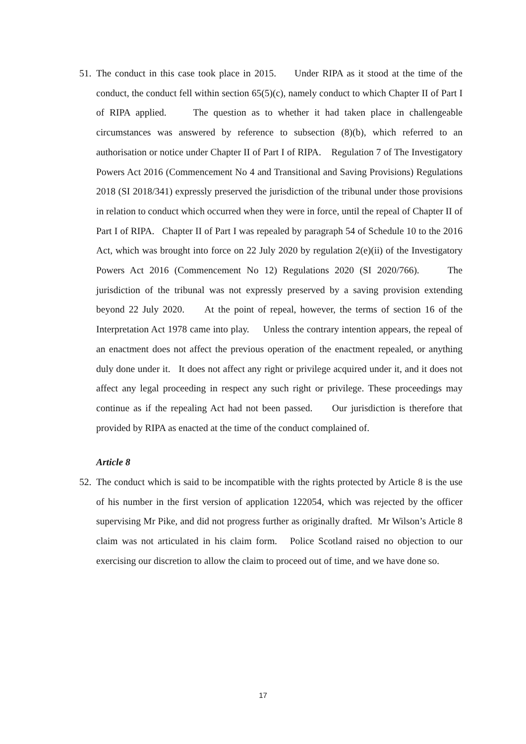51. The conduct in this case took place in 2015. Under RIPA as it stood at the time of the conduct, the conduct fell within section 65(5)(c), namely conduct to which Chapter II of Part I of RIPA applied. The question as to whether it had taken place in challengeable circumstances was answered by reference to subsection (8)(b), which referred to an authorisation or notice under Chapter II of Part I of RIPA. Regulation 7 of The Investigatory Powers Act 2016 (Commencement No 4 and Transitional and Saving Provisions) Regulations 2018 (SI 2018/341) expressly preserved the jurisdiction of the tribunal under those provisions in relation to conduct which occurred when they were in force, until the repeal of Chapter II of Part I of RIPA. Chapter II of Part I was repealed by paragraph 54 of Schedule 10 to the 2016 Act, which was brought into force on 22 July 2020 by regulation 2(e)(ii) of the Investigatory Powers Act 2016 (Commencement No 12) Regulations 2020 (SI 2020/766). The jurisdiction of the tribunal was not expressly preserved by a saving provision extending beyond 22 July 2020. At the point of repeal, however, the terms of section 16 of the Interpretation Act 1978 came into play. Unless the contrary intention appears, the repeal of an enactment does not affect the previous operation of the enactment repealed, or anything duly done under it. It does not affect any right or privilege acquired under it, and it does not affect any legal proceeding in respect any such right or privilege. These proceedings may continue as if the repealing Act had not been passed. Our jurisdiction is therefore that provided by RIPA as enacted at the time of the conduct complained of.
Article 8
52. The conduct which is said to be incompatible with the rights protected by Article 8 is the use of his number in the first version of application 122054, which was rejected by the officer supervising Mr Pike, and did not progress further as originally drafted. Mr Wilson’s Article 8 claim was not articulated in his claim form. Police Scotland raised no objection to our exercising our discretion to allow the claim to proceed out of time, and we have done so.
17